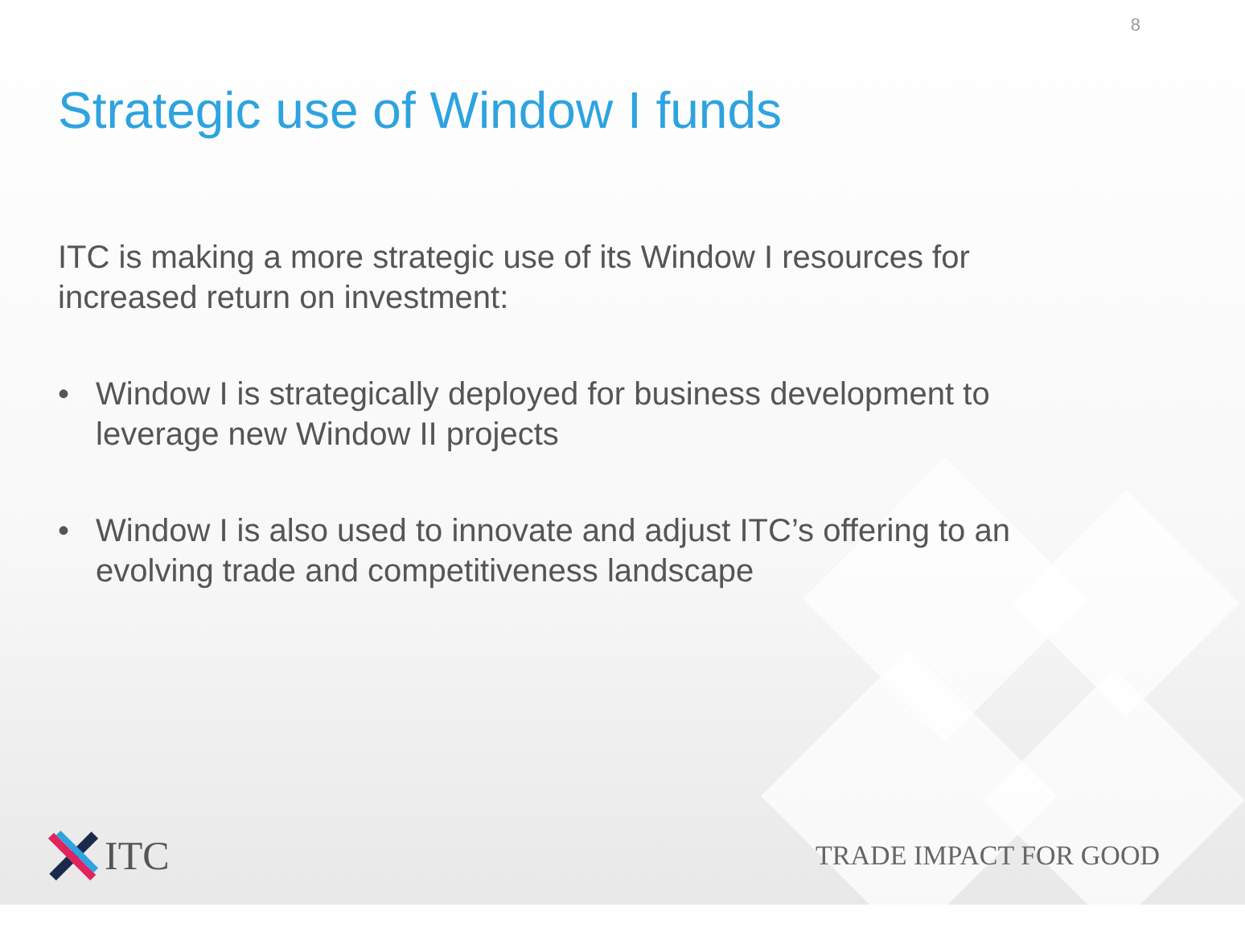8
Strategic use of Window I funds
ITC is making a more strategic use of its Window I resources for increased return on investment:
• Window I is strategically deployed for business development to leverage new Window II projects
• Window I is also used to innovate and adjust ITC’s offering to an evolving trade and competitiveness landscape
ITC
TRADE IMPACT FOR GOOD